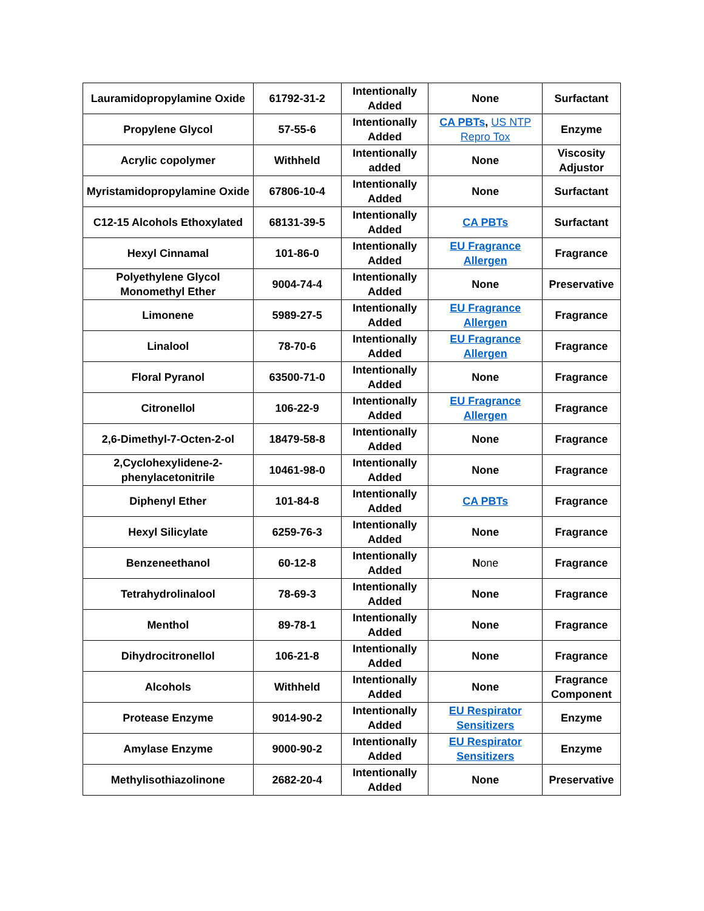| Lauramidopropylamine Oxide | 61792-31-2 | Intentionally Added | None | Surfactant |
| Propylene Glycol | 57-55-6 | Intentionally Added | CA PBTs , US NTP Repro Tox | Enzyme |
| Acrylic copolymer | Withheld | Intentionally added | None | Viscosity Adjustor |
| Myristamidopropylamine Oxide | 67806-10-4 | Intentionally Added | None | Surfactant |
| C12-15 Alcohols Ethoxylated | 68131-39-5 | Intentionally Added | CA PBTs | Surfactant |
| Hexyl Cinnamal | 101-86-0 | Intentionally Added | EU Fragrance Allergen | Fragrance |
| Polyethylene Glycol Monomethyl Ether | 9004-74-4 | Intentionally Added | None | Preservative |
| Limonene | 5989-27-5 | Intentionally Added | EU Fragrance Allergen | Fragrance |
| Linalool | 78-70-6 | Intentionally Added | EU Fragrance Allergen | Fragrance |
| Floral Pyranol | 63500-71-0 | Intentionally Added | None | Fragrance |
| Citronellol | 106-22-9 | Intentionally Added | EU Fragrance Allergen | Fragrance |
| 2,6-Dimethyl-7-Octen-2-ol | 18479-58-8 | Intentionally Added | None | Fragrance |
| 2,Cyclohexylidene-2-phenylacetonitrile | 10461-98-0 | Intentionally Added | None | Fragrance |
| Diphenyl Ether | 101-84-8 | Intentionally Added | CA PBTs | Fragrance |
| Hexyl Silicylate | 6259-76-3 | Intentionally Added | None | Fragrance |
| Benzeneethanol | 60-12-8 | Intentionally Added | N one | Fragrance |
| Tetrahydrolinalool | 78-69-3 | Intentionally Added | None | Fragrance |
| Menthol | 89-78-1 | Intentionally Added | None | Fragrance |
| Dihydrocitronellol | 106-21-8 | Intentionally Added | None | Fragrance |
| Alcohols | Withheld | Intentionally Added | None | Fragrance Component |
| Protease Enzyme | 9014-90-2 | Intentionally Added | EU Respirator Sensitizers | Enzyme |
| Amylase Enzyme | 9000-90-2 | Intentionally Added | EU Respirator Sensitizers | Enzyme |
| Methylisothiazolinone | 2682-20-4 | Intentionally Added | None | Preservative |